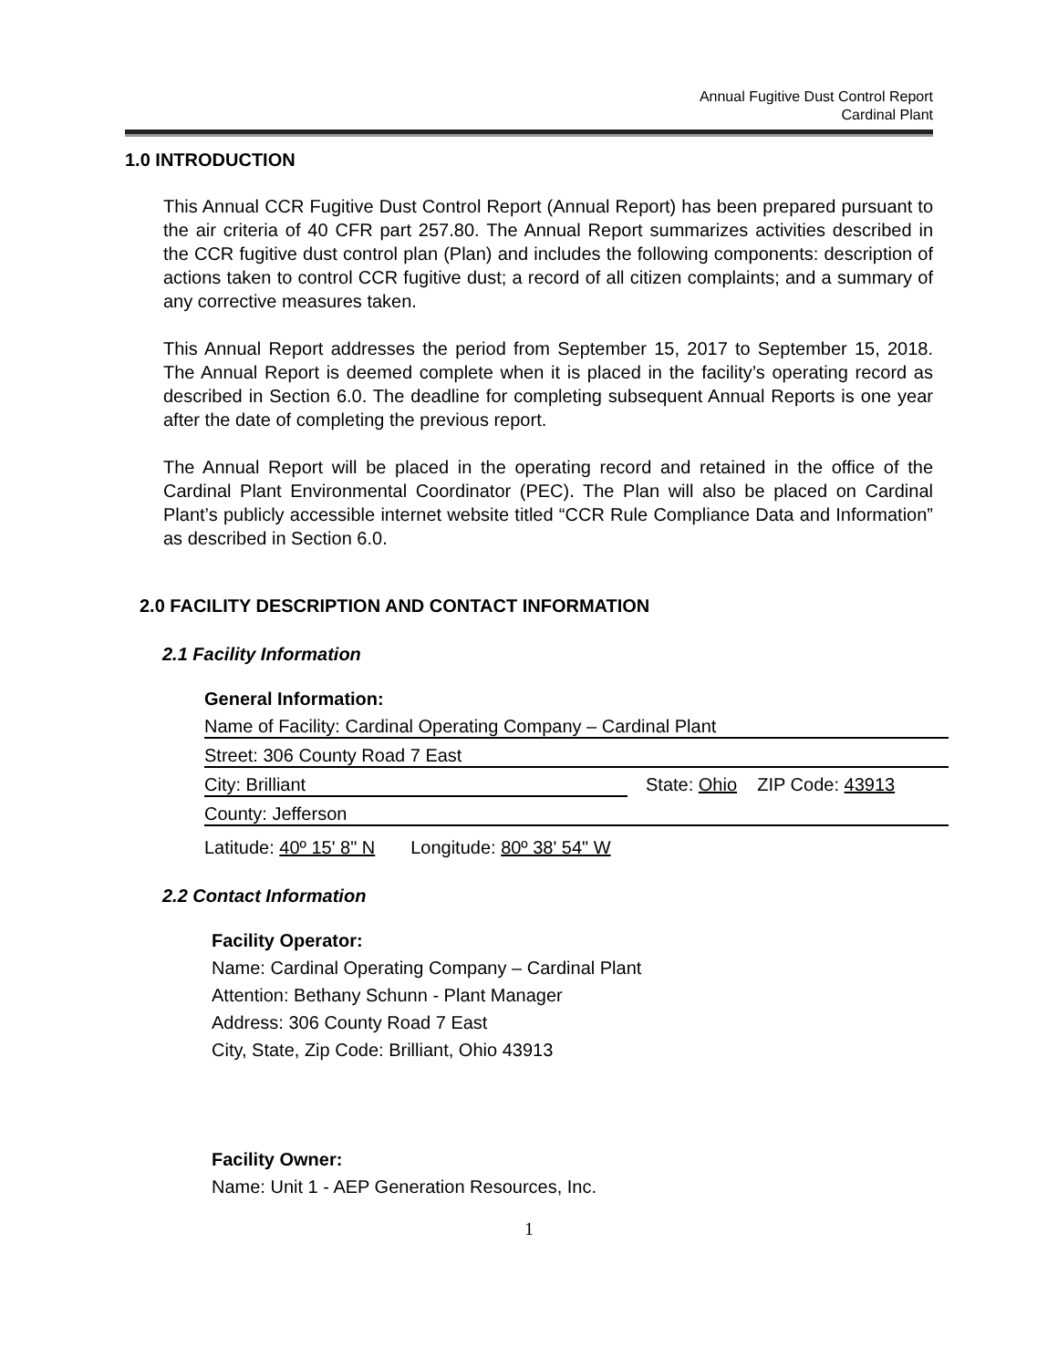Annual Fugitive Dust Control Report
Cardinal Plant
1.0 INTRODUCTION
This Annual CCR Fugitive Dust Control Report (Annual Report) has been prepared pursuant to the air criteria of 40 CFR part 257.80. The Annual Report summarizes activities described in the CCR fugitive dust control plan (Plan) and includes the following components: description of actions taken to control CCR fugitive dust; a record of all citizen complaints; and a summary of any corrective measures taken.
This Annual Report addresses the period from September 15, 2017 to September 15, 2018. The Annual Report is deemed complete when it is placed in the facility’s operating record as described in Section 6.0. The deadline for completing subsequent Annual Reports is one year after the date of completing the previous report.
The Annual Report will be placed in the operating record and retained in the office of the Cardinal Plant Environmental Coordinator (PEC). The Plan will also be placed on Cardinal Plant’s publicly accessible internet website titled “CCR Rule Compliance Data and Information” as described in Section 6.0.
2.0 FACILITY DESCRIPTION AND CONTACT INFORMATION
2.1 Facility Information
General Information:
Name of Facility: Cardinal Operating Company – Cardinal Plant
Street: 306 County Road 7 East
City: Brilliant State: Ohio ZIP Code: 43913
County: Jefferson
Latitude: 40º 15' 8" N Longitude: 80º 38' 54" W
2.2 Contact Information
Facility Operator:
Name: Cardinal Operating Company – Cardinal Plant
Attention: Bethany Schunn - Plant Manager
Address: 306 County Road 7 East
City, State, Zip Code: Brilliant, Ohio 43913
Facility Owner:
Name: Unit 1 - AEP Generation Resources, Inc.
1